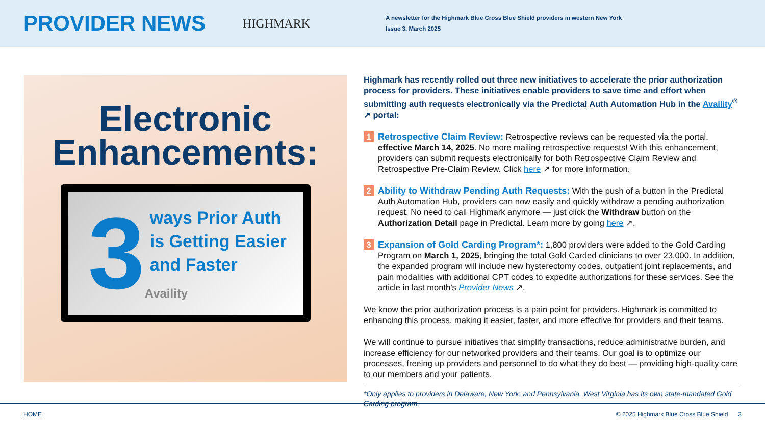PROVIDER NEWS
HIGHMARK
A newsletter for the Highmark Blue Cross Blue Shield providers in western New York
Issue 3, March 2025
Electronic
Enhancements:
3
ways Prior Auth
is Getting Easier
and Faster
Availity
Highmark has recently rolled out three new initiatives to accelerate the prior authorization process for providers. These initiatives enable providers to save time and effort when submitting auth requests electronically via the Predictal Auth Automation Hub in the Availity<sup>®</sup> ↗ portal:
1
Retrospective Claim Review: Retrospective reviews can be requested via the portal, effective March 14, 2025. No more mailing retrospective requests! With this enhancement, providers can submit requests electronically for both Retrospective Claim Review and Retrospective Pre-Claim Review. Click here ↗ for more information.
2
Ability to Withdraw Pending Auth Requests: With the push of a button in the Predictal Auth Automation Hub, providers can now easily and quickly withdraw a pending authorization request. No need to call Highmark anymore — just click the Withdraw button on the Authorization Detail page in Predictal. Learn more by going here ↗.
3
Expansion of Gold Carding Program*: 1,800 providers were added to the Gold Carding Program on March 1, 2025, bringing the total Gold Carded clinicians to over 23,000. In addition, the expanded program will include new hysterectomy codes, outpatient joint replacements, and pain modalities with additional CPT codes to expedite authorizations for these services. See the article in last month’s Provider News ↗.
We know the prior authorization process is a pain point for providers. Highmark is committed to enhancing this process, making it easier, faster, and more effective for providers and their teams.
We will continue to pursue initiatives that simplify transactions, reduce administrative burden, and increase efficiency for our networked providers and their teams. Our goal is to optimize our processes, freeing up providers and personnel to do what they do best — providing high-quality care to our members and your patients.
*Only applies to providers in Delaware, New York, and Pennsylvania. West Virginia has its own state-mandated Gold Carding program.
HOME © 2025 Highmark Blue Cross Blue Shield 3